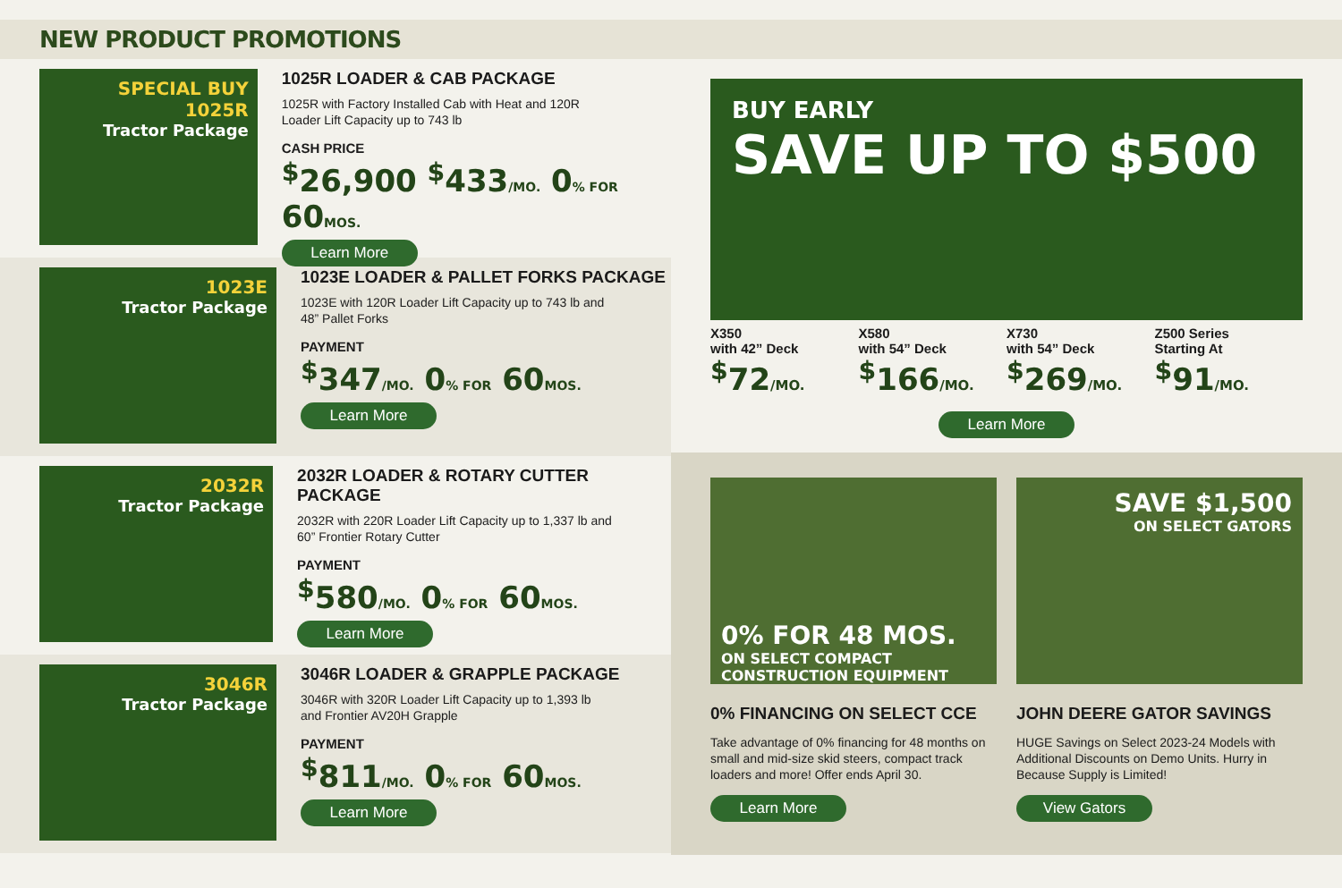NEW PRODUCT PROMOTIONS
SPECIAL BUY 1025R
Tractor Package
1025R LOADER & CAB PACKAGE
1025R with Factory Installed Cab with Heat and 120R
Loader Lift Capacity up to 743 lb
CASH PRICE
<sup>$</sup>26,900 <sup>$</sup>433/MO. 0% FOR 60MOS.
Learn More
1023E
Tractor Package
1023E LOADER & PALLET FORKS PACKAGE
1023E with 120R Loader Lift Capacity up to 743 lb and
48” Pallet Forks
PAYMENT
<sup>$</sup>347/MO. 0% FOR 60MOS.
Learn More
2032R
Tractor Package
2032R LOADER & ROTARY CUTTER PACKAGE
2032R with 220R Loader Lift Capacity up to 1,337 lb and
60” Frontier Rotary Cutter
PAYMENT
<sup>$</sup>580/MO. 0% FOR 60MOS.
Learn More
3046R
Tractor Package
3046R LOADER & GRAPPLE PACKAGE
3046R with 320R Loader Lift Capacity up to 1,393 lb
and Frontier AV20H Grapple
PAYMENT
<sup>$</sup>811/MO. 0% FOR 60MOS.
Learn More
BUY EARLY
SAVE UP TO $500
X350
with 42” Deck
<sup>$</sup>72/MO.
X580
with 54” Deck
<sup>$</sup>166/MO.
X730
with 54” Deck
<sup>$</sup>269/MO.
Z500 Series
Starting At
<sup>$</sup>91/MO.
Learn More
0% FOR 48 MOS.
ON SELECT COMPACT CONSTRUCTION EQUIPMENT
0% FINANCING ON SELECT CCE
Take advantage of 0% financing for 48 months on small and mid-size skid steers, compact track loaders and more! Offer ends April 30.
Learn More
SAVE $1,500
ON SELECT GATORS
JOHN DEERE GATOR SAVINGS
HUGE Savings on Select 2023-24 Models with Additional Discounts on Demo Units. Hurry in Because Supply is Limited!
View Gators